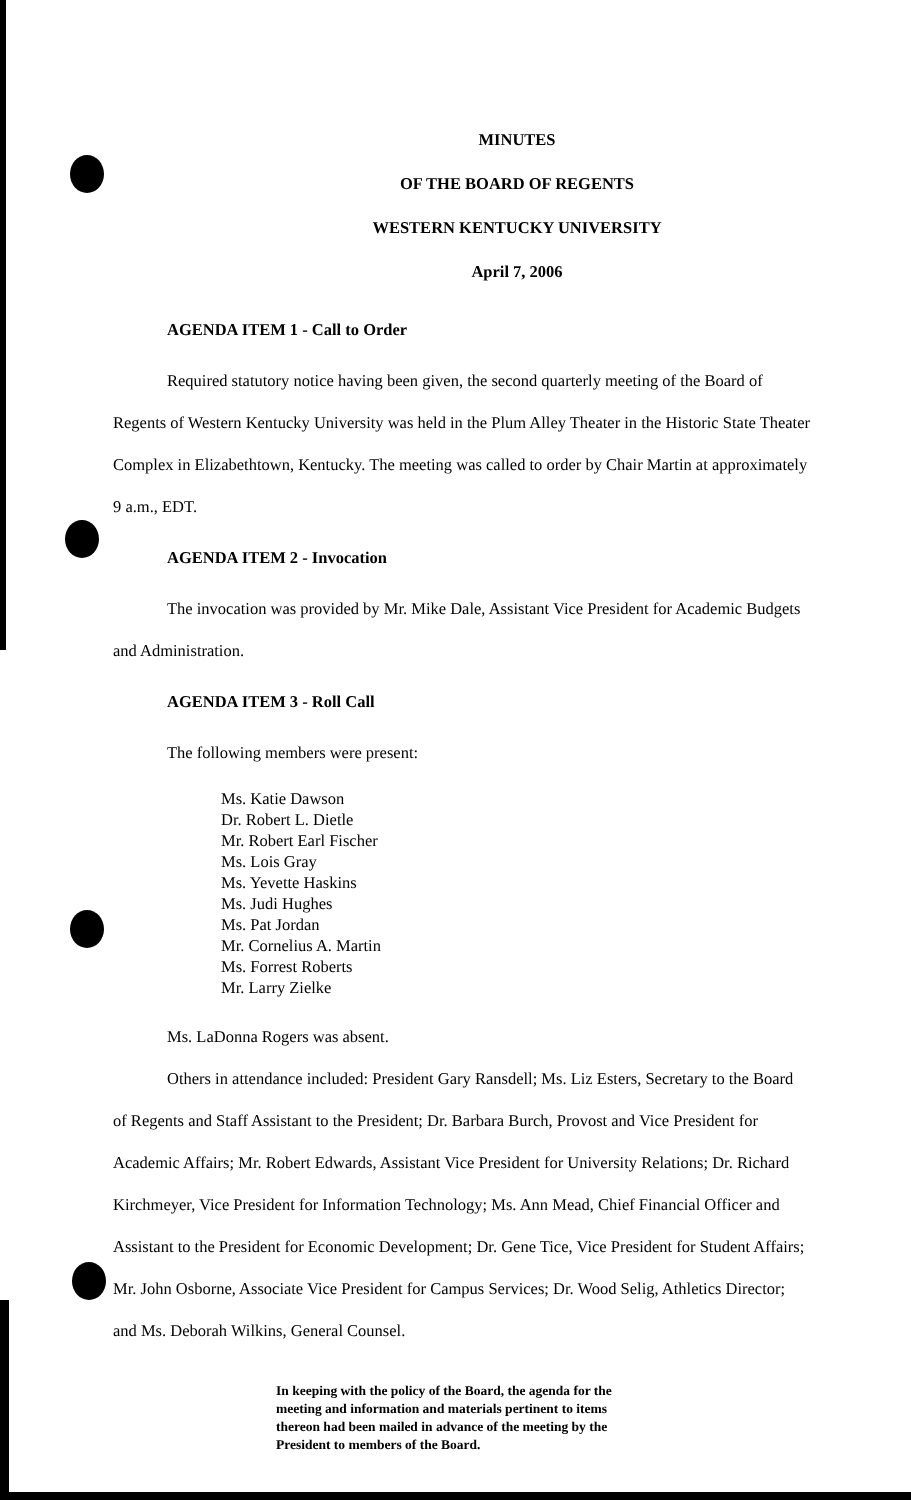MINUTES
OF THE BOARD OF REGENTS
WESTERN KENTUCKY UNIVERSITY
April 7, 2006
AGENDA ITEM 1 - Call to Order
Required statutory notice having been given, the second quarterly meeting of the Board of Regents of Western Kentucky University was held in the Plum Alley Theater in the Historic State Theater Complex in Elizabethtown, Kentucky. The meeting was called to order by Chair Martin at approximately 9 a.m., EDT.
AGENDA ITEM 2 - Invocation
The invocation was provided by Mr. Mike Dale, Assistant Vice President for Academic Budgets and Administration.
AGENDA ITEM 3 - Roll Call
The following members were present:
Ms. Katie Dawson
Dr. Robert L. Dietle
Mr. Robert Earl Fischer
Ms. Lois Gray
Ms. Yevette Haskins
Ms. Judi Hughes
Ms. Pat Jordan
Mr. Cornelius A. Martin
Ms. Forrest Roberts
Mr. Larry Zielke
Ms. LaDonna Rogers was absent.
Others in attendance included: President Gary Ransdell; Ms. Liz Esters, Secretary to the Board of Regents and Staff Assistant to the President; Dr. Barbara Burch, Provost and Vice President for Academic Affairs; Mr. Robert Edwards, Assistant Vice President for University Relations; Dr. Richard Kirchmeyer, Vice President for Information Technology; Ms. Ann Mead, Chief Financial Officer and Assistant to the President for Economic Development; Dr. Gene Tice, Vice President for Student Affairs; Mr. John Osborne, Associate Vice President for Campus Services; Dr. Wood Selig, Athletics Director; and Ms. Deborah Wilkins, General Counsel.
In keeping with the policy of the Board, the agenda for the meeting and information and materials pertinent to items thereon had been mailed in advance of the meeting by the President to members of the Board.